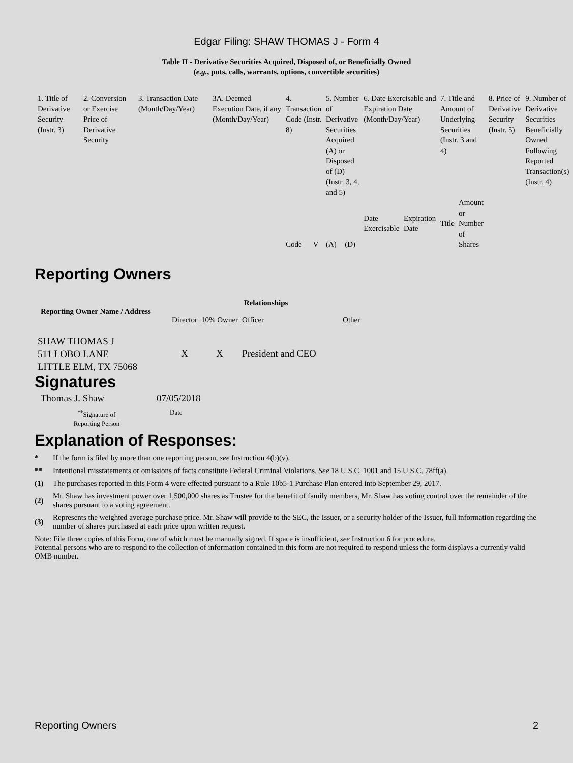Edgar Filing: SHAW THOMAS J - Form 4
Table II - Derivative Securities Acquired, Disposed of, or Beneficially Owned
(e.g., puts, calls, warrants, options, convertible securities)
| 1. Title of Derivative Security (Instr. 3) | 2. Conversion or Exercise Price of Derivative Security | 3. Transaction Date (Month/Day/Year) | 3A. Deemed Execution Date, if any (Month/Day/Year) | 4. Transaction Code (Instr. 8) | | 5. Number of Derivative Securities Acquired (A) or Disposed of (D) (Instr. 3, 4, and 5) | | 6. Date Exercisable and Expiration Date (Month/Day/Year) | | 7. Title and Amount of Underlying Securities (Instr. 3 and 4) | | 8. Price of Derivative Security (Instr. 5) | 9. Number of Derivative Securities Beneficially Owned Following Reported Transaction(s) (Instr. 4) |
| | | | | Code | V | (A) | (D) | Date Exercisable | Expiration Date | Title | Amount or Number of Shares | | |
Reporting Owners
| Reporting Owner Name / Address | Relationships | | | |
| --- | --- | --- | --- | --- |
| | Director | 10% Owner | Officer | Other |
| SHAW THOMAS J 511 LOBO LANE LITTLE ELM, TX 75068 | X | X | President and CEO | |
Signatures
| Thomas J. Shaw | 07/05/2018 |
| <sup>**</sup> Signature of Reporting Person | Date |
Explanation of Responses:
* If the form is filed by more than one reporting person, see Instruction 4(b)(v).
** Intentional misstatements or omissions of facts constitute Federal Criminal Violations. See 18 U.S.C. 1001 and 15 U.S.C. 78ff(a).
(1) The purchases reported in this Form 4 were effected pursuant to a Rule 10b5-1 Purchase Plan entered into September 29, 2017.
(2) Mr. Shaw has investment power over 1,500,000 shares as Trustee for the benefit of family members, Mr. Shaw has voting control over the remainder of the shares pursuant to a voting agreement.
(3) Represents the weighted average purchase price. Mr. Shaw will provide to the SEC, the Issuer, or a security holder of the Issuer, full information regarding the number of shares purchased at each price upon written request.
Note: File three copies of this Form, one of which must be manually signed. If space is insufficient, see Instruction 6 for procedure.
Potential persons who are to respond to the collection of information contained in this form are not required to respond unless the form displays a currently valid OMB number.
Reporting Owners 2